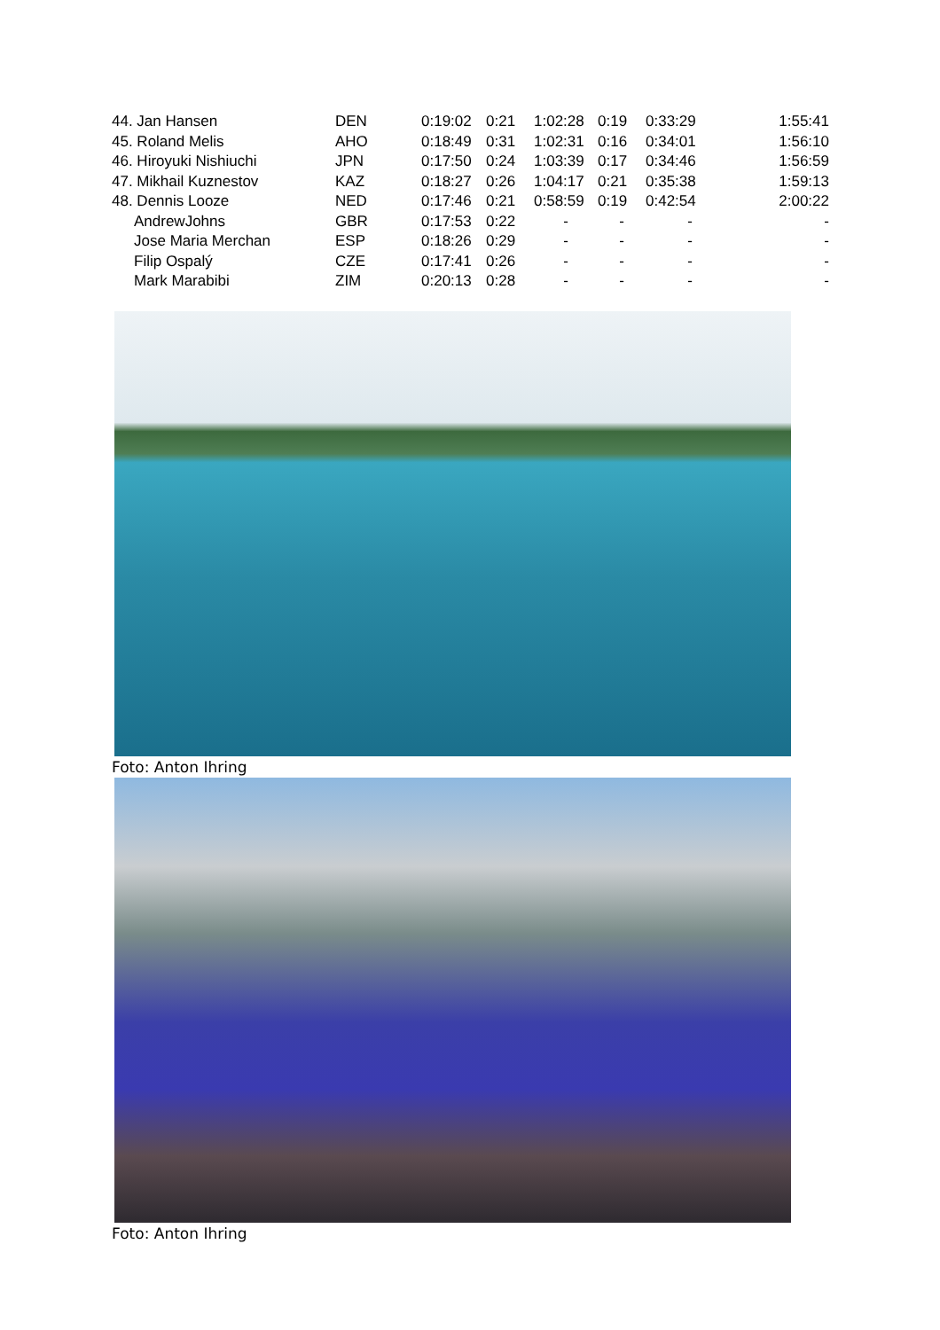| 44. Jan Hansen | DEN | 0:19:02 | 0:21 | 1:02:28 | 0:19 | 0:33:29 | 1:55:41 |
| 45. Roland Melis | AHO | 0:18:49 | 0:31 | 1:02:31 | 0:16 | 0:34:01 | 1:56:10 |
| 46. Hiroyuki Nishiuchi | JPN | 0:17:50 | 0:24 | 1:03:39 | 0:17 | 0:34:46 | 1:56:59 |
| 47. Mikhail Kuznestov | KAZ | 0:18:27 | 0:26 | 1:04:17 | 0:21 | 0:35:38 | 1:59:13 |
| 48. Dennis Looze | NED | 0:17:46 | 0:21 | 0:58:59 | 0:19 | 0:42:54 | 2:00:22 |
| AndrewJohns | GBR | 0:17:53 | 0:22 | - | - | - | - |
| Jose Maria Merchan | ESP | 0:18:26 | 0:29 | - | - | - | - |
| Filip Ospalý | CZE | 0:17:41 | 0:26 | - | - | - | - |
| Mark Marabibi | ZIM | 0:20:13 | 0:28 | - | - | - | - |
Foto: Anton Ihring
Foto: Anton Ihring